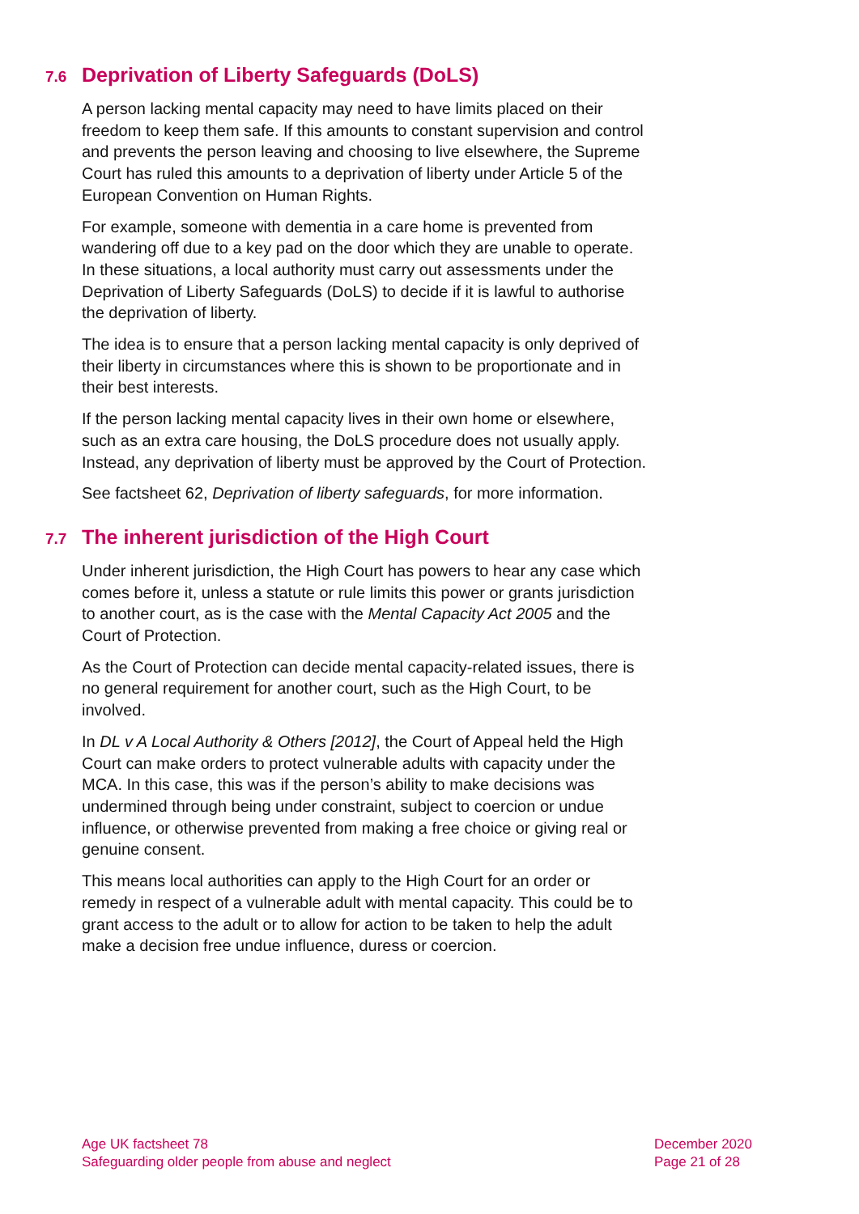7.6 Deprivation of Liberty Safeguards (DoLS)
A person lacking mental capacity may need to have limits placed on their freedom to keep them safe. If this amounts to constant supervision and control and prevents the person leaving and choosing to live elsewhere, the Supreme Court has ruled this amounts to a deprivation of liberty under Article 5 of the European Convention on Human Rights.
For example, someone with dementia in a care home is prevented from wandering off due to a key pad on the door which they are unable to operate. In these situations, a local authority must carry out assessments under the Deprivation of Liberty Safeguards (DoLS) to decide if it is lawful to authorise the deprivation of liberty.
The idea is to ensure that a person lacking mental capacity is only deprived of their liberty in circumstances where this is shown to be proportionate and in their best interests.
If the person lacking mental capacity lives in their own home or elsewhere, such as an extra care housing, the DoLS procedure does not usually apply. Instead, any deprivation of liberty must be approved by the Court of Protection.
See factsheet 62, Deprivation of liberty safeguards, for more information.
7.7 The inherent jurisdiction of the High Court
Under inherent jurisdiction, the High Court has powers to hear any case which comes before it, unless a statute or rule limits this power or grants jurisdiction to another court, as is the case with the Mental Capacity Act 2005 and the Court of Protection.
As the Court of Protection can decide mental capacity-related issues, there is no general requirement for another court, such as the High Court, to be involved.
In DL v A Local Authority & Others [2012], the Court of Appeal held the High Court can make orders to protect vulnerable adults with capacity under the MCA. In this case, this was if the person’s ability to make decisions was undermined through being under constraint, subject to coercion or undue influence, or otherwise prevented from making a free choice or giving real or genuine consent.
This means local authorities can apply to the High Court for an order or remedy in respect of a vulnerable adult with mental capacity. This could be to grant access to the adult or to allow for action to be taken to help the adult make a decision free undue influence, duress or coercion.
Age UK factsheet 78
Safeguarding older people from abuse and neglect
December 2020
Page 21 of 28